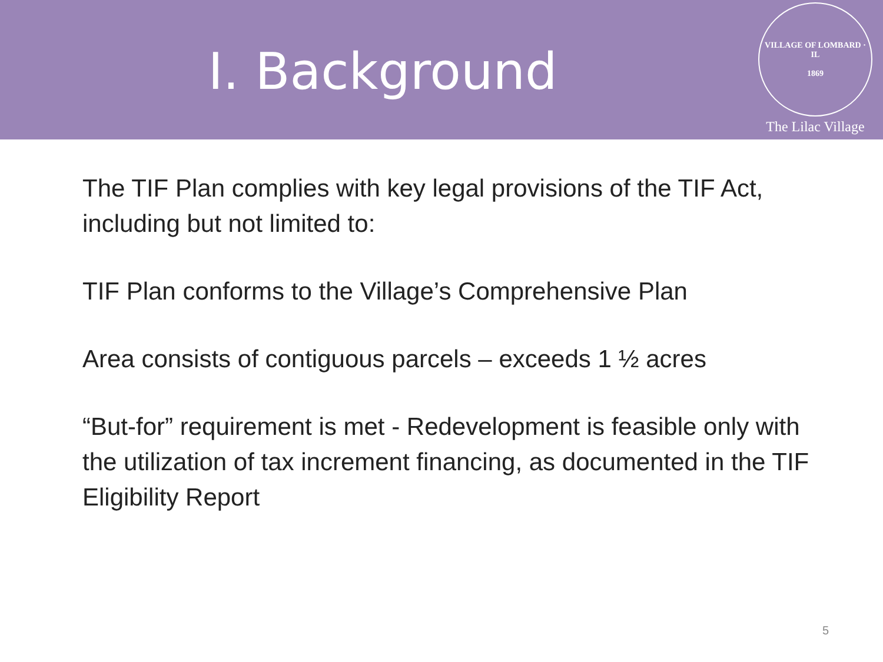I. Background
VILLAGE OF LOMBARD · IL
1869
The Lilac Village
The TIF Plan complies with key legal provisions of the TIF Act, including but not limited to:
TIF Plan conforms to the Village’s Comprehensive Plan
Area consists of contiguous parcels – exceeds 1 ½ acres
“But-for” requirement is met - Redevelopment is feasible only with the utilization of tax increment financing, as documented in the TIF Eligibility Report
5